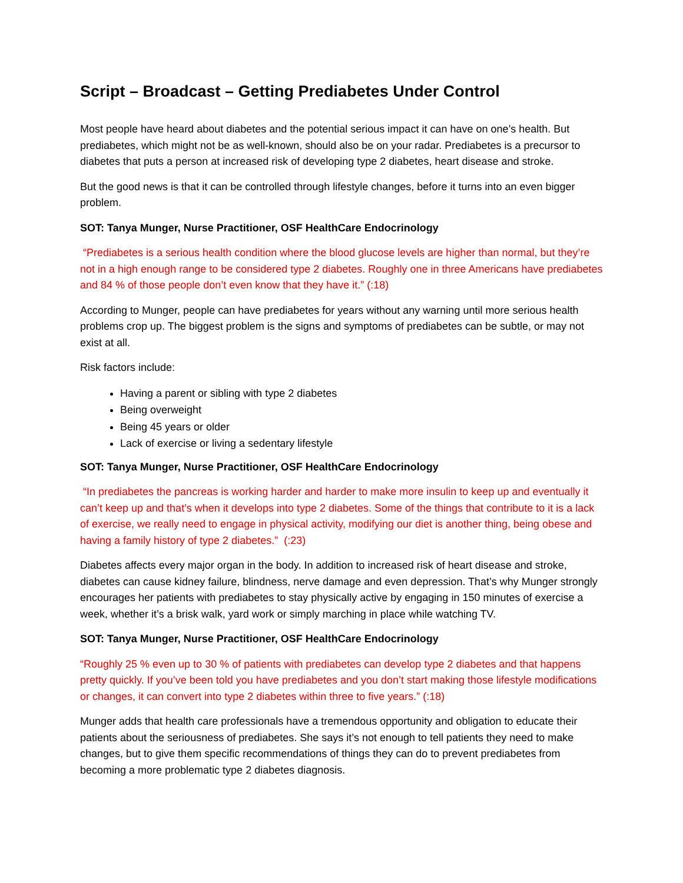Script – Broadcast – Getting Prediabetes Under Control
Most people have heard about diabetes and the potential serious impact it can have on one’s health. But prediabetes, which might not be as well-known, should also be on your radar. Prediabetes is a precursor to diabetes that puts a person at increased risk of developing type 2 diabetes, heart disease and stroke.
But the good news is that it can be controlled through lifestyle changes, before it turns into an even bigger problem.
SOT: Tanya Munger, Nurse Practitioner, OSF HealthCare Endocrinology
“Prediabetes is a serious health condition where the blood glucose levels are higher than normal, but they’re not in a high enough range to be considered type 2 diabetes. Roughly one in three Americans have prediabetes and 84 % of those people don’t even know that they have it.” (:18)
According to Munger, people can have prediabetes for years without any warning until more serious health problems crop up. The biggest problem is the signs and symptoms of prediabetes can be subtle, or may not exist at all.
Risk factors include:
Having a parent or sibling with type 2 diabetes
Being overweight
Being 45 years or older
Lack of exercise or living a sedentary lifestyle
SOT: Tanya Munger, Nurse Practitioner, OSF HealthCare Endocrinology
“In prediabetes the pancreas is working harder and harder to make more insulin to keep up and eventually it can’t keep up and that’s when it develops into type 2 diabetes. Some of the things that contribute to it is a lack of exercise, we really need to engage in physical activity, modifying our diet is another thing, being obese and having a family history of type 2 diabetes.” (:23)
Diabetes affects every major organ in the body. In addition to increased risk of heart disease and stroke, diabetes can cause kidney failure, blindness, nerve damage and even depression. That’s why Munger strongly encourages her patients with prediabetes to stay physically active by engaging in 150 minutes of exercise a week, whether it’s a brisk walk, yard work or simply marching in place while watching TV.
SOT: Tanya Munger, Nurse Practitioner, OSF HealthCare Endocrinology
“Roughly 25 % even up to 30 % of patients with prediabetes can develop type 2 diabetes and that happens pretty quickly. If you’ve been told you have prediabetes and you don’t start making those lifestyle modifications or changes, it can convert into type 2 diabetes within three to five years.” (:18)
Munger adds that health care professionals have a tremendous opportunity and obligation to educate their patients about the seriousness of prediabetes. She says it’s not enough to tell patients they need to make changes, but to give them specific recommendations of things they can do to prevent prediabetes from becoming a more problematic type 2 diabetes diagnosis.